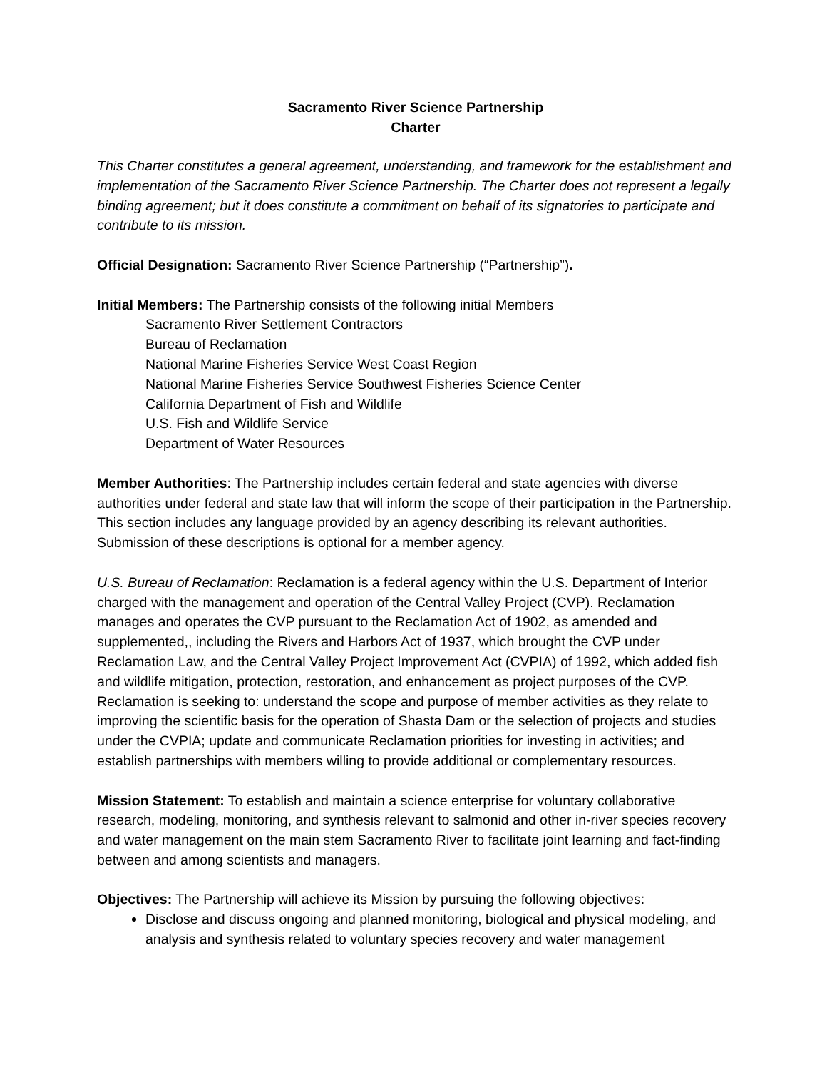Sacramento River Science Partnership
Charter
This Charter constitutes a general agreement, understanding, and framework for the establishment and implementation of the Sacramento River Science Partnership. The Charter does not represent a legally binding agreement; but it does constitute a commitment on behalf of its signatories to participate and contribute to its mission.
Official Designation: Sacramento River Science Partnership (“Partnership”).
Initial Members: The Partnership consists of the following initial Members
Sacramento River Settlement Contractors
Bureau of Reclamation
National Marine Fisheries Service West Coast Region
National Marine Fisheries Service Southwest Fisheries Science Center
California Department of Fish and Wildlife
U.S. Fish and Wildlife Service
Department of Water Resources
Member Authorities: The Partnership includes certain federal and state agencies with diverse authorities under federal and state law that will inform the scope of their participation in the Partnership. This section includes any language provided by an agency describing its relevant authorities. Submission of these descriptions is optional for a member agency.
U.S. Bureau of Reclamation: Reclamation is a federal agency within the U.S. Department of Interior charged with the management and operation of the Central Valley Project (CVP). Reclamation manages and operates the CVP pursuant to the Reclamation Act of 1902, as amended and supplemented,, including the Rivers and Harbors Act of 1937, which brought the CVP under Reclamation Law, and the Central Valley Project Improvement Act (CVPIA) of 1992, which added fish and wildlife mitigation, protection, restoration, and enhancement as project purposes of the CVP. Reclamation is seeking to: understand the scope and purpose of member activities as they relate to improving the scientific basis for the operation of Shasta Dam or the selection of projects and studies under the CVPIA; update and communicate Reclamation priorities for investing in activities; and establish partnerships with members willing to provide additional or complementary resources.
Mission Statement: To establish and maintain a science enterprise for voluntary collaborative research, modeling, monitoring, and synthesis relevant to salmonid and other in-river species recovery and water management on the main stem Sacramento River to facilitate joint learning and fact-finding between and among scientists and managers.
Objectives: The Partnership will achieve its Mission by pursuing the following objectives:
Disclose and discuss ongoing and planned monitoring, biological and physical modeling, and analysis and synthesis related to voluntary species recovery and water management